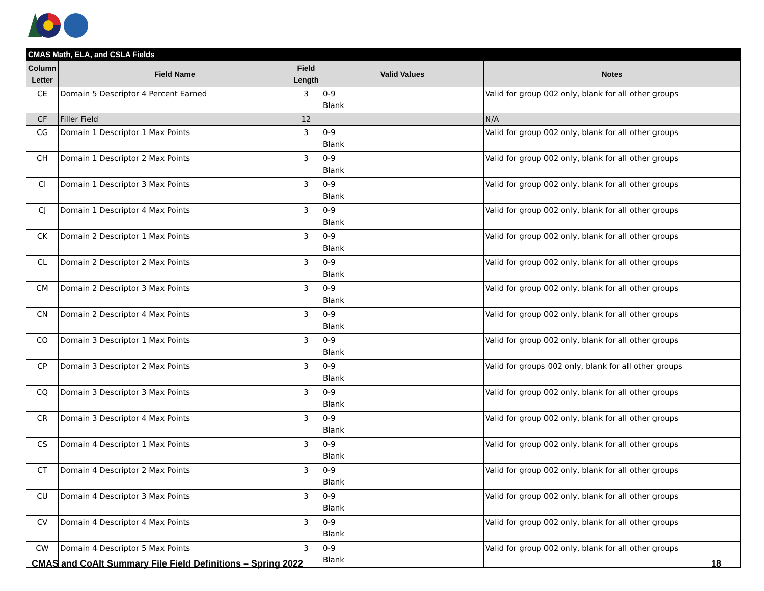| CMAS Math, ELA, and CSLA Fields | | | | |
| --- | --- | --- | --- | --- |
| Column Letter | Field Name | Field Length | Valid Values | Notes |
| CE | Domain 5 Descriptor 4 Percent Earned | 3 | 0-9 Blank | Valid for group 002 only, blank for all other groups |
| CF | Filler Field | 12 | | N/A |
| CG | Domain 1 Descriptor 1 Max Points | 3 | 0-9 Blank | Valid for group 002 only, blank for all other groups |
| CH | Domain 1 Descriptor 2 Max Points | 3 | 0-9 Blank | Valid for group 002 only, blank for all other groups |
| CI | Domain 1 Descriptor 3 Max Points | 3 | 0-9 Blank | Valid for group 002 only, blank for all other groups |
| CJ | Domain 1 Descriptor 4 Max Points | 3 | 0-9 Blank | Valid for group 002 only, blank for all other groups |
| CK | Domain 2 Descriptor 1 Max Points | 3 | 0-9 Blank | Valid for group 002 only, blank for all other groups |
| CL | Domain 2 Descriptor 2 Max Points | 3 | 0-9 Blank | Valid for group 002 only, blank for all other groups |
| CM | Domain 2 Descriptor 3 Max Points | 3 | 0-9 Blank | Valid for group 002 only, blank for all other groups |
| CN | Domain 2 Descriptor 4 Max Points | 3 | 0-9 Blank | Valid for group 002 only, blank for all other groups |
| CO | Domain 3 Descriptor 1 Max Points | 3 | 0-9 Blank | Valid for group 002 only, blank for all other groups |
| CP | Domain 3 Descriptor 2 Max Points | 3 | 0-9 Blank | Valid for groups 002 only, blank for all other groups |
| CQ | Domain 3 Descriptor 3 Max Points | 3 | 0-9 Blank | Valid for group 002 only, blank for all other groups |
| CR | Domain 3 Descriptor 4 Max Points | 3 | 0-9 Blank | Valid for group 002 only, blank for all other groups |
| CS | Domain 4 Descriptor 1 Max Points | 3 | 0-9 Blank | Valid for group 002 only, blank for all other groups |
| CT | Domain 4 Descriptor 2 Max Points | 3 | 0-9 Blank | Valid for group 002 only, blank for all other groups |
| CU | Domain 4 Descriptor 3 Max Points | 3 | 0-9 Blank | Valid for group 002 only, blank for all other groups |
| CV | Domain 4 Descriptor 4 Max Points | 3 | 0-9 Blank | Valid for group 002 only, blank for all other groups |
| CW | Domain 4 Descriptor 5 Max Points | 3 | 0-9 Blank | Valid for group 002 only, blank for all other groups |
CMAS and CoAlt Summary File Field Definitions – Spring 2022 18